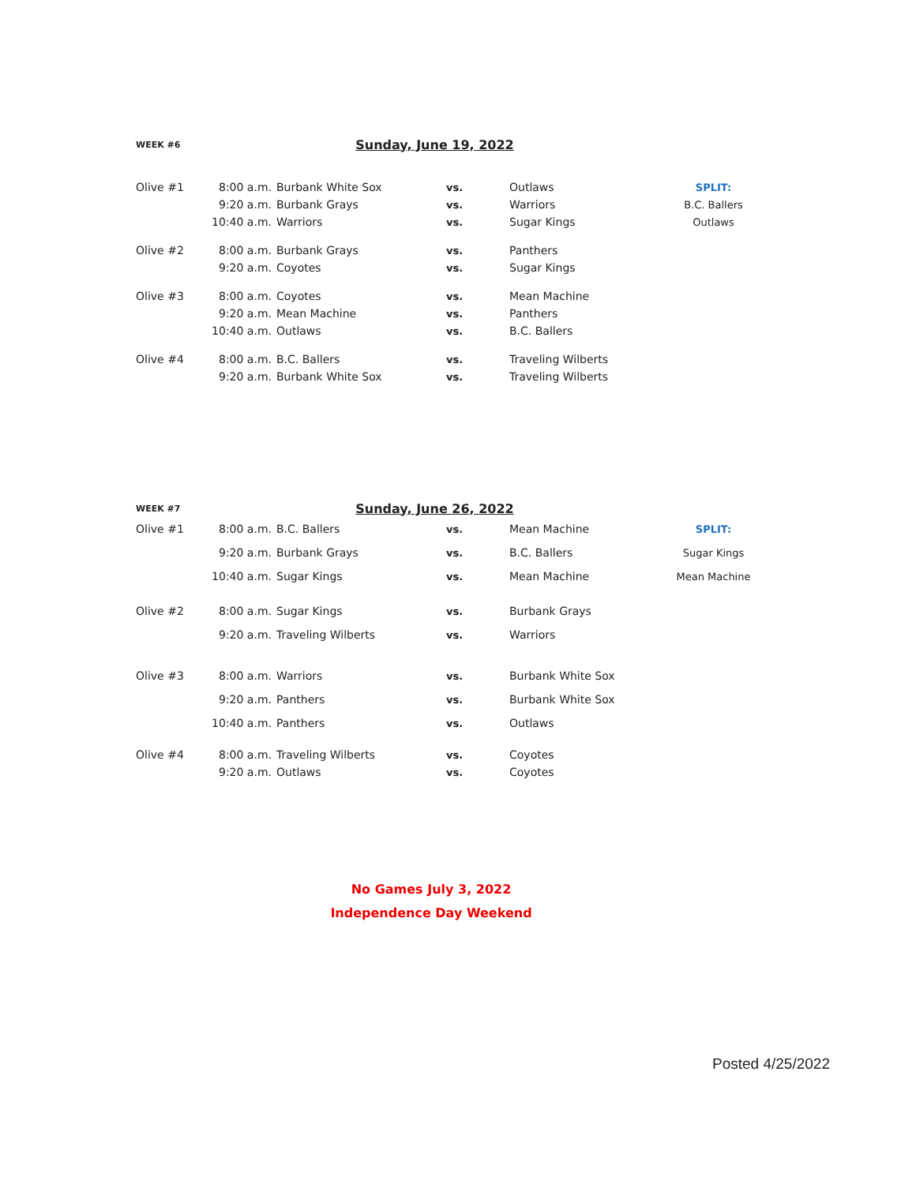| WEEK #6 | Sunday, June 19, 2022 | | | | |
| Olive #1 | 8:00 a.m. | Burbank White Sox | vs. | Outlaws | SPLIT: |
| | 9:20 a.m. | Burbank Grays | vs. | Warriors | B.C. Ballers |
| | 10:40 a.m. | Warriors | vs. | Sugar Kings | Outlaws |
| Olive #2 | 8:00 a.m. | Burbank Grays | vs. | Panthers | |
| | 9:20 a.m. | Coyotes | vs. | Sugar Kings | |
| Olive #3 | 8:00 a.m. | Coyotes | vs. | Mean Machine | |
| | 9:20 a.m. | Mean Machine | vs. | Panthers | |
| | 10:40 a.m. | Outlaws | vs. | B.C. Ballers | |
| Olive #4 | 8:00 a.m. | B.C. Ballers | vs. | Traveling Wilberts | |
| | 9:20 a.m. | Burbank White Sox | vs. | Traveling Wilberts | |
| WEEK #7 | Sunday, June 26, 2022 | | | | |
| Olive #1 | 8:00 a.m. | B.C. Ballers | vs. | Mean Machine | SPLIT: |
| | 9:20 a.m. | Burbank Grays | vs. | B.C. Ballers | Sugar Kings |
| | 10:40 a.m. | Sugar Kings | vs. | Mean Machine | Mean Machine |
| Olive #2 | 8:00 a.m. | Sugar Kings | vs. | Burbank Grays | |
| | 9:20 a.m. | Traveling Wilberts | vs. | Warriors | |
| Olive #3 | 8:00 a.m. | Warriors | vs. | Burbank White Sox | |
| | 9:20 a.m. | Panthers | vs. | Burbank White Sox | |
| | 10:40 a.m. | Panthers | vs. | Outlaws | |
| Olive #4 | 8:00 a.m. | Traveling Wilberts | vs. | Coyotes | |
| | 9:20 a.m. | Outlaws | vs. | Coyotes | |
No Games July 3, 2022
Independence Day Weekend
Posted 4/25/2022